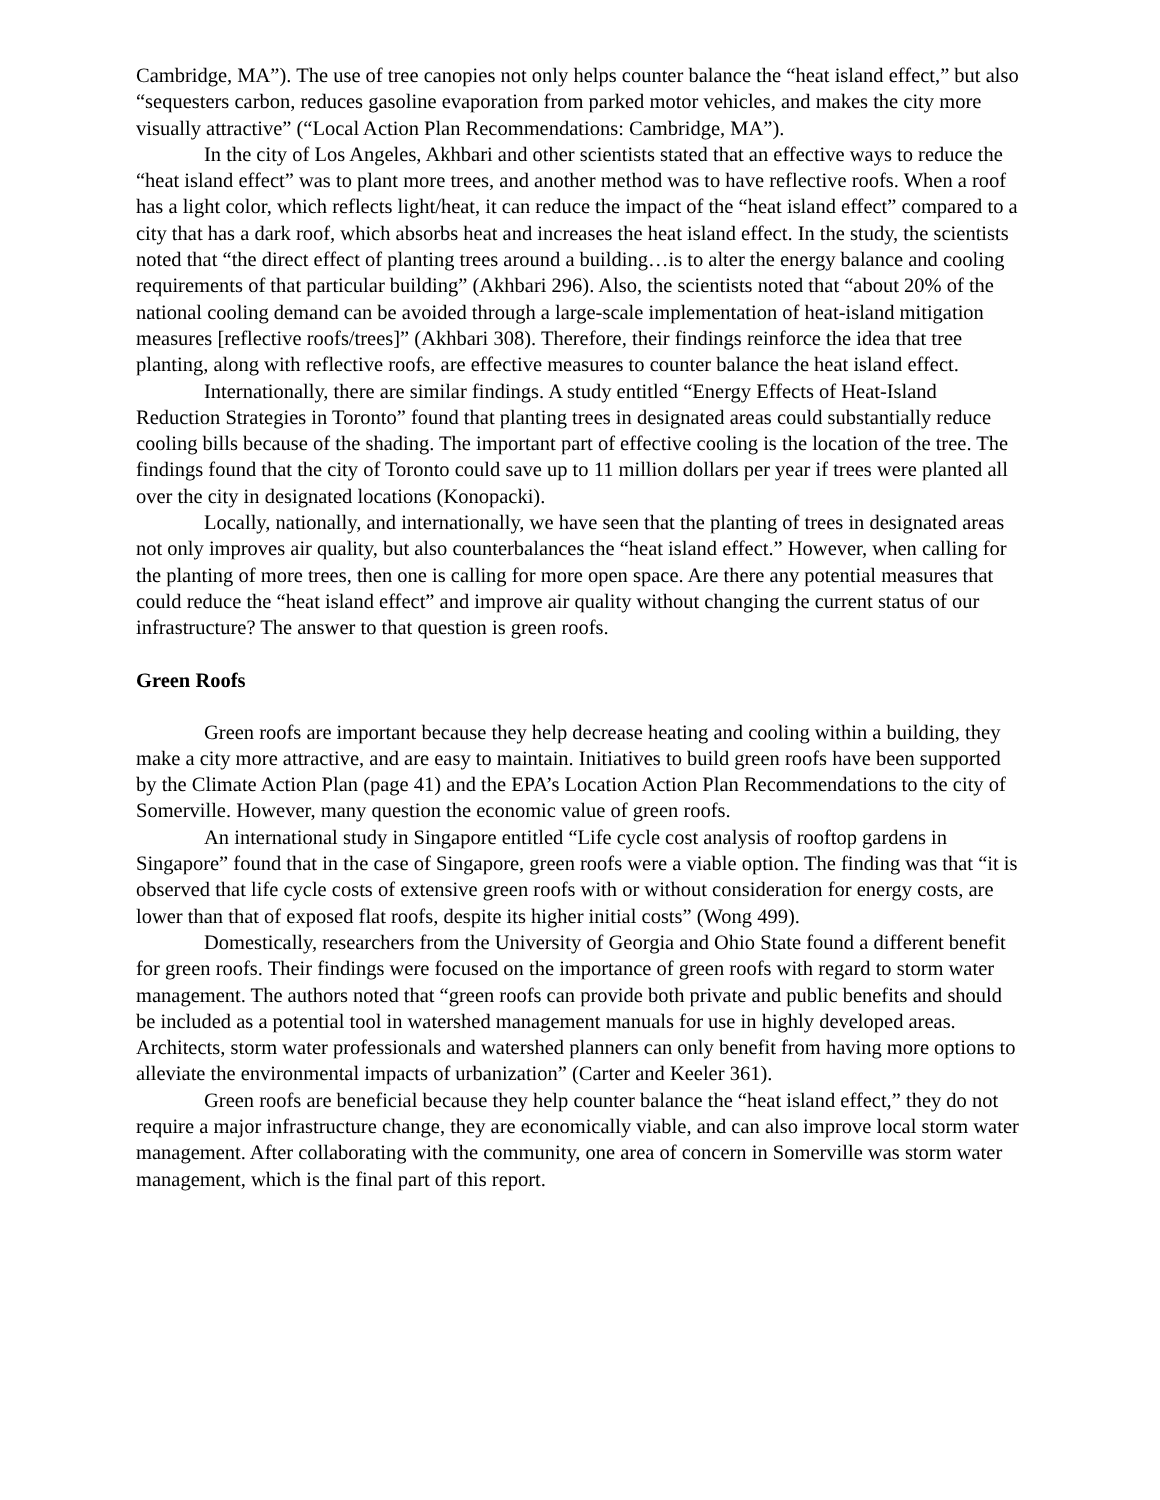Cambridge, MA”). The use of tree canopies not only helps counter balance the “heat island effect,” but also “sequesters carbon, reduces gasoline evaporation from parked motor vehicles, and makes the city more visually attractive” (“Local Action Plan Recommendations: Cambridge, MA”).
In the city of Los Angeles, Akhbari and other scientists stated that an effective ways to reduce the “heat island effect” was to plant more trees, and another method was to have reflective roofs. When a roof has a light color, which reflects light/heat, it can reduce the impact of the “heat island effect” compared to a city that has a dark roof, which absorbs heat and increases the heat island effect. In the study, the scientists noted that “the direct effect of planting trees around a building…is to alter the energy balance and cooling requirements of that particular building” (Akhbari 296). Also, the scientists noted that “about 20% of the national cooling demand can be avoided through a large-scale implementation of heat-island mitigation measures [reflective roofs/trees]” (Akhbari 308). Therefore, their findings reinforce the idea that tree planting, along with reflective roofs, are effective measures to counter balance the heat island effect.
Internationally, there are similar findings. A study entitled “Energy Effects of Heat-Island Reduction Strategies in Toronto” found that planting trees in designated areas could substantially reduce cooling bills because of the shading. The important part of effective cooling is the location of the tree. The findings found that the city of Toronto could save up to 11 million dollars per year if trees were planted all over the city in designated locations (Konopacki).
Locally, nationally, and internationally, we have seen that the planting of trees in designated areas not only improves air quality, but also counterbalances the “heat island effect.” However, when calling for the planting of more trees, then one is calling for more open space. Are there any potential measures that could reduce the “heat island effect” and improve air quality without changing the current status of our infrastructure? The answer to that question is green roofs.
Green Roofs
Green roofs are important because they help decrease heating and cooling within a building, they make a city more attractive, and are easy to maintain. Initiatives to build green roofs have been supported by the Climate Action Plan (page 41) and the EPA’s Location Action Plan Recommendations to the city of Somerville. However, many question the economic value of green roofs.
An international study in Singapore entitled “Life cycle cost analysis of rooftop gardens in Singapore” found that in the case of Singapore, green roofs were a viable option. The finding was that “it is observed that life cycle costs of extensive green roofs with or without consideration for energy costs, are lower than that of exposed flat roofs, despite its higher initial costs” (Wong 499).
Domestically, researchers from the University of Georgia and Ohio State found a different benefit for green roofs. Their findings were focused on the importance of green roofs with regard to storm water management. The authors noted that “green roofs can provide both private and public benefits and should be included as a potential tool in watershed management manuals for use in highly developed areas. Architects, storm water professionals and watershed planners can only benefit from having more options to alleviate the environmental impacts of urbanization” (Carter and Keeler 361).
Green roofs are beneficial because they help counter balance the “heat island effect,” they do not require a major infrastructure change, they are economically viable, and can also improve local storm water management. After collaborating with the community, one area of concern in Somerville was storm water management, which is the final part of this report.